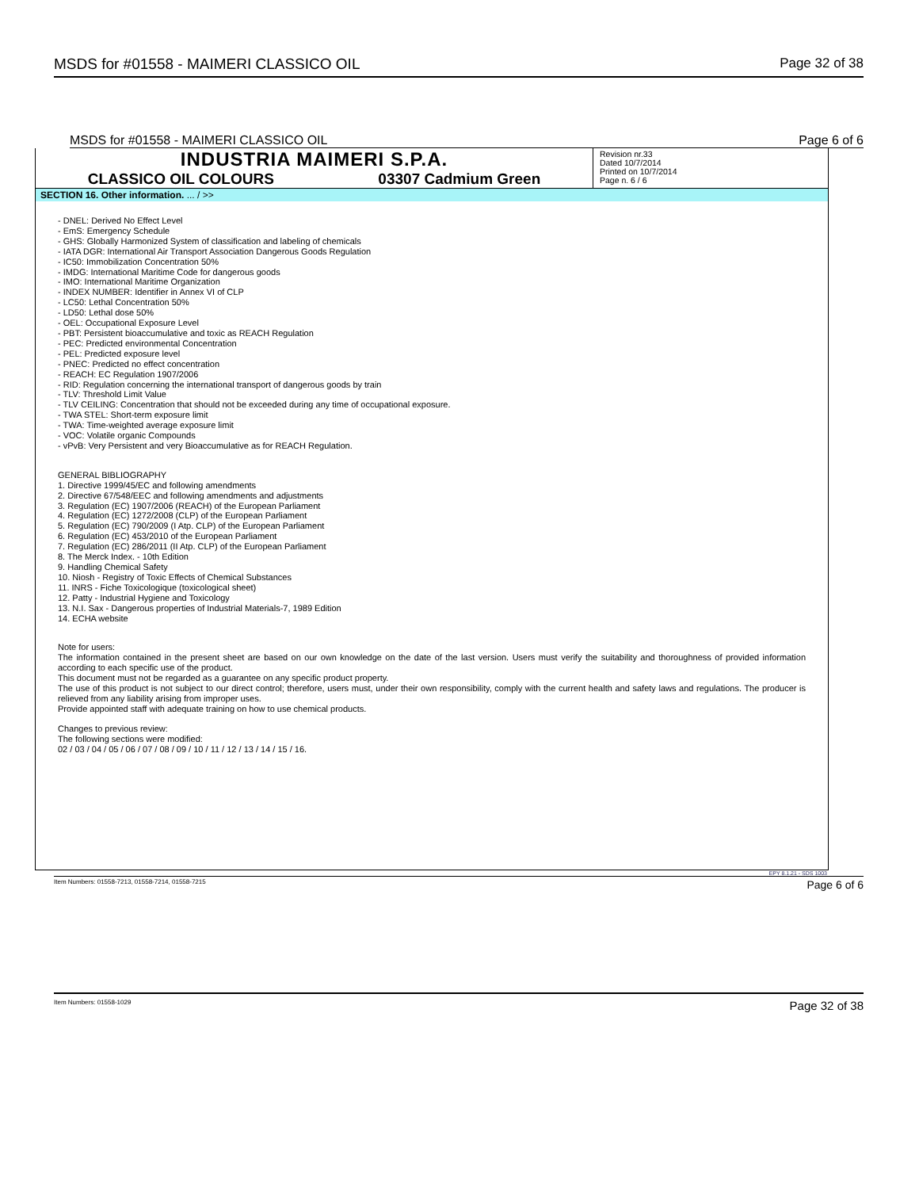MSDS for #01558 - MAIMERI CLASSICO OIL Page 32 of 38
MSDS for #01558 - MAIMERI CLASSICO OIL Page 6 of 6
INDUSTRIA MAIMERI S.P.A.
CLASSICO OIL COLOURS 03307 Cadmium Green
Revision nr.33
Dated 10/7/2014
Printed on 10/7/2014
Page n. 6 / 6
SECTION 16. Other information. ... / >>
- DNEL: Derived No Effect Level
- EmS: Emergency Schedule
- GHS: Globally Harmonized System of classification and labeling of chemicals
- IATA DGR: International Air Transport Association Dangerous Goods Regulation
- IC50: Immobilization Concentration 50%
- IMDG: International Maritime Code for dangerous goods
- IMO: International Maritime Organization
- INDEX NUMBER: Identifier in Annex VI of CLP
- LC50: Lethal Concentration 50%
- LD50: Lethal dose 50%
- OEL: Occupational Exposure Level
- PBT: Persistent bioaccumulative and toxic as REACH Regulation
- PEC: Predicted environmental Concentration
- PEL: Predicted exposure level
- PNEC: Predicted no effect concentration
- REACH: EC Regulation 1907/2006
- RID: Regulation concerning the international transport of dangerous goods by train
- TLV: Threshold Limit Value
- TLV CEILING: Concentration that should not be exceeded during any time of occupational exposure.
- TWA STEL: Short-term exposure limit
- TWA: Time-weighted average exposure limit
- VOC: Volatile organic Compounds
- vPvB: Very Persistent and very Bioaccumulative as for REACH Regulation.
GENERAL BIBLIOGRAPHY
1. Directive 1999/45/EC and following amendments
2. Directive 67/548/EEC and following amendments and adjustments
3. Regulation (EC) 1907/2006 (REACH) of the European Parliament
4. Regulation (EC) 1272/2008 (CLP) of the European Parliament
5. Regulation (EC) 790/2009 (I Atp. CLP) of the European Parliament
6. Regulation (EC) 453/2010 of the European Parliament
7. Regulation (EC) 286/2011 (II Atp. CLP) of the European Parliament
8. The Merck Index. - 10th Edition
9. Handling Chemical Safety
10. Niosh - Registry of Toxic Effects of Chemical Substances
11. INRS - Fiche Toxicologique (toxicological sheet)
12. Patty - Industrial Hygiene and Toxicology
13. N.I. Sax - Dangerous properties of Industrial Materials-7, 1989 Edition
14. ECHA website
Note for users:
The information contained in the present sheet are based on our own knowledge on the date of the last version. Users must verify the suitability and thoroughness of provided information according to each specific use of the product.
This document must not be regarded as a guarantee on any specific product property.
The use of this product is not subject to our direct control; therefore, users must, under their own responsibility, comply with the current health and safety laws and regulations. The producer is relieved from any liability arising from improper uses.
Provide appointed staff with adequate training on how to use chemical products.
Changes to previous review:
The following sections were modified:
02 / 03 / 04 / 05 / 06 / 07 / 08 / 09 / 10 / 11 / 12 / 13 / 14 / 15 / 16.
EPY 8.1.21 - SDS 1003
Item Numbers: 01558-7213, 01558-7214, 01558-7215 Page 6 of 6
Item Numbers: 01558-1029 Page 32 of 38